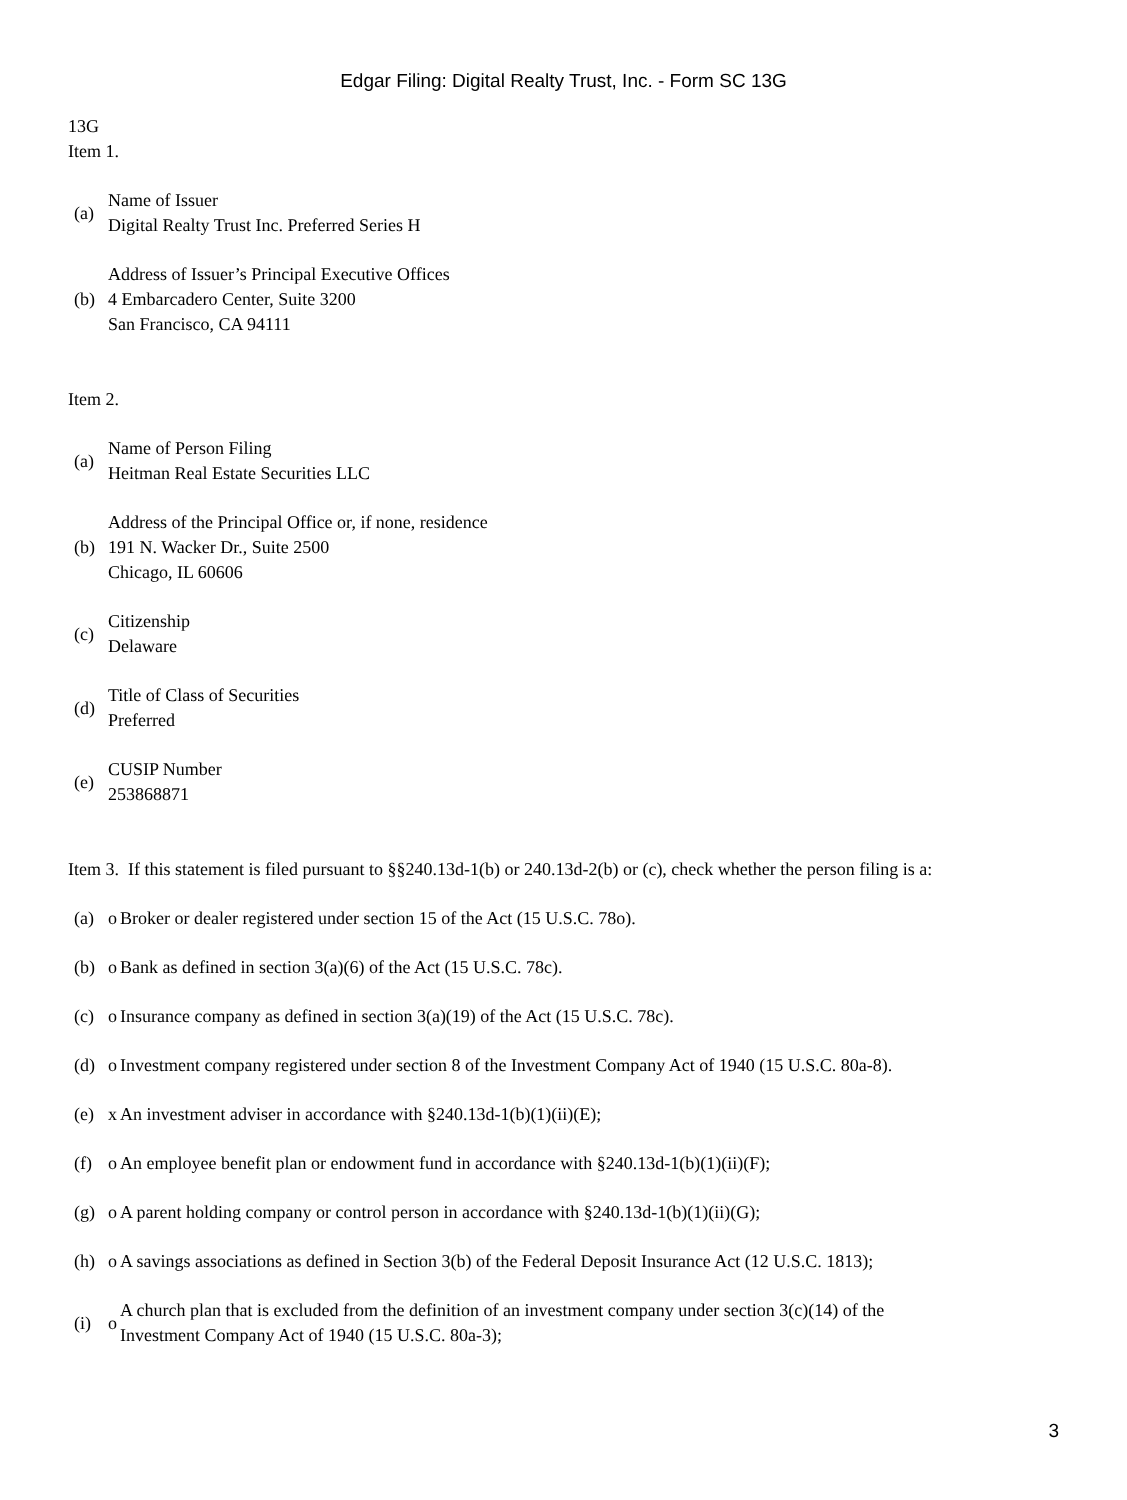Edgar Filing: Digital Realty Trust, Inc. - Form SC 13G
13G
Item 1.
| (a) | Name of Issuer Digital Realty Trust Inc. Preferred Series H |
| (b) | Address of Issuer’s Principal Executive Offices 4 Embarcadero Center, Suite 3200 San Francisco, CA 94111 |
Item 2.
| (a) | Name of Person Filing Heitman Real Estate Securities LLC |
| (b) | Address of the Principal Office or, if none, residence 191 N. Wacker Dr., Suite 2500 Chicago, IL 60606 |
| (c) | Citizenship Delaware |
| (d) | Title of Class of Securities Preferred |
| (e) | CUSIP Number 253868871 |
Item 3. If this statement is filed pursuant to §§240.13d-1(b) or 240.13d-2(b) or (c), check whether the person filing is a:
| (a) | o | Broker or dealer registered under section 15 of the Act (15 U.S.C. 78o). |
| (b) | o | Bank as defined in section 3(a)(6) of the Act (15 U.S.C. 78c). |
| (c) | o | Insurance company as defined in section 3(a)(19) of the Act (15 U.S.C. 78c). |
| (d) | o | Investment company registered under section 8 of the Investment Company Act of 1940 (15 U.S.C. 80a-8). |
| (e) | x | An investment adviser in accordance with §240.13d-1(b)(1)(ii)(E); |
| (f) | o | An employee benefit plan or endowment fund in accordance with §240.13d-1(b)(1)(ii)(F); |
| (g) | o | A parent holding company or control person in accordance with §240.13d-1(b)(1)(ii)(G); |
| (h) | o | A savings associations as defined in Section 3(b) of the Federal Deposit Insurance Act (12 U.S.C. 1813); |
| (i) | o | A church plan that is excluded from the definition of an investment company under section 3(c)(14) of the Investment Company Act of 1940 (15 U.S.C. 80a-3); |
3